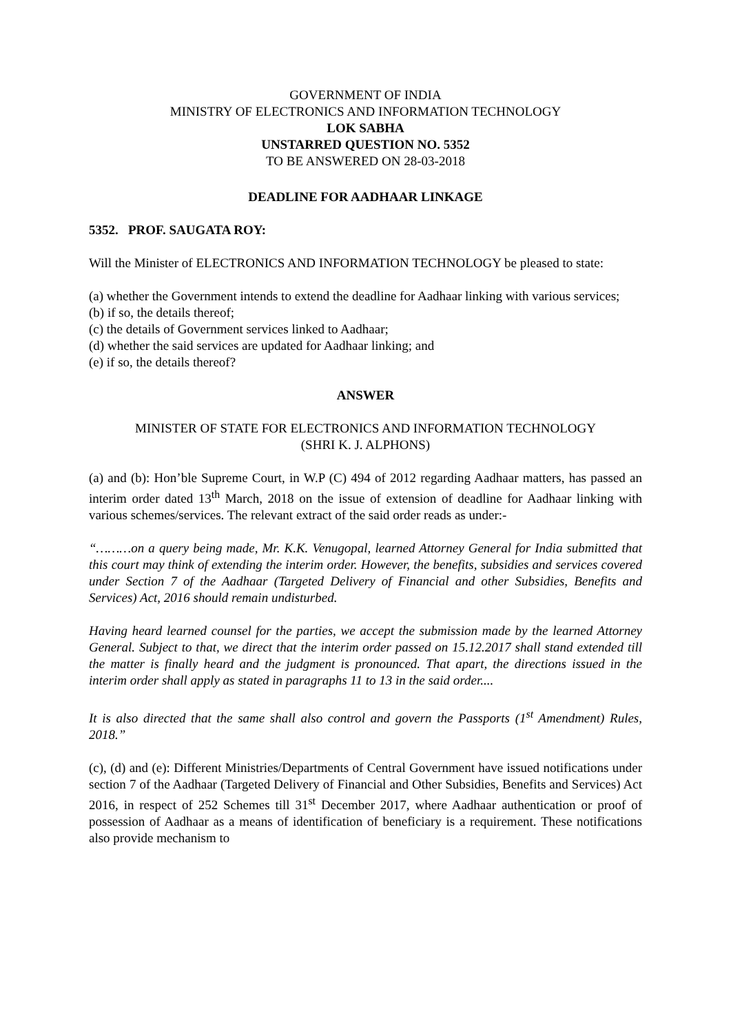GOVERNMENT OF INDIA
MINISTRY OF ELECTRONICS AND INFORMATION TECHNOLOGY
LOK SABHA
UNSTARRED QUESTION NO. 5352
TO BE ANSWERED ON 28-03-2018
DEADLINE FOR AADHAAR LINKAGE
5352. PROF. SAUGATA ROY:
Will the Minister of ELECTRONICS AND INFORMATION TECHNOLOGY be pleased to state:
(a) whether the Government intends to extend the deadline for Aadhaar linking with various services;
(b) if so, the details thereof;
(c) the details of Government services linked to Aadhaar;
(d) whether the said services are updated for Aadhaar linking; and
(e) if so, the details thereof?
ANSWER
MINISTER OF STATE FOR ELECTRONICS AND INFORMATION TECHNOLOGY
(SHRI K. J. ALPHONS)
(a) and (b): Hon’ble Supreme Court, in W.P (C) 494 of 2012 regarding Aadhaar matters, has passed an interim order dated 13<sup>th</sup> March, 2018 on the issue of extension of deadline for Aadhaar linking with various schemes/services. The relevant extract of the said order reads as under:-
“………on a query being made, Mr. K.K. Venugopal, learned Attorney General for India submitted that this court may think of extending the interim order. However, the benefits, subsidies and services covered under Section 7 of the Aadhaar (Targeted Delivery of Financial and other Subsidies, Benefits and Services) Act, 2016 should remain undisturbed.
Having heard learned counsel for the parties, we accept the submission made by the learned Attorney General. Subject to that, we direct that the interim order passed on 15.12.2017 shall stand extended till the matter is finally heard and the judgment is pronounced. That apart, the directions issued in the interim order shall apply as stated in paragraphs 11 to 13 in the said order....
It is also directed that the same shall also control and govern the Passports (1<sup>st</sup> Amendment) Rules, 2018.”
(c), (d) and (e): Different Ministries/Departments of Central Government have issued notifications under section 7 of the Aadhaar (Targeted Delivery of Financial and Other Subsidies, Benefits and Services) Act 2016, in respect of 252 Schemes till 31<sup>st</sup> December 2017, where Aadhaar authentication or proof of possession of Aadhaar as a means of identification of beneficiary is a requirement. These notifications also provide mechanism to